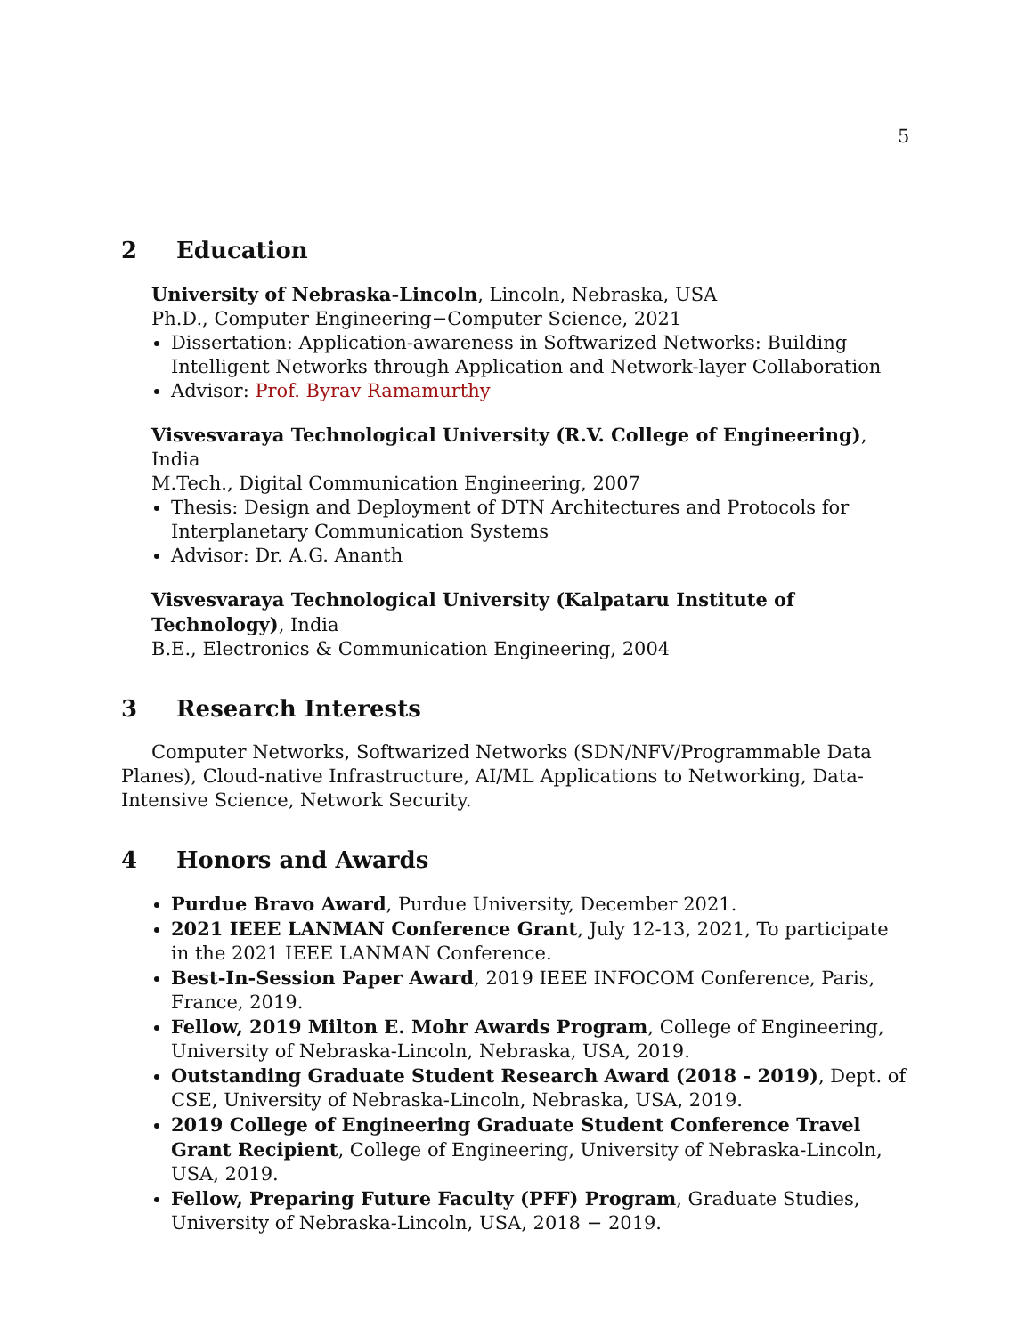5
2 Education
University of Nebraska-Lincoln, Lincoln, Nebraska, USA
Ph.D., Computer Engineering−Computer Science, 2021
Dissertation: Application-awareness in Softwarized Networks: Building Intelligent Networks through Application and Network-layer Collaboration
Advisor: Prof. Byrav Ramamurthy
Visvesvaraya Technological University (R.V. College of Engineering), India
M.Tech., Digital Communication Engineering, 2007
Thesis: Design and Deployment of DTN Architectures and Protocols for Interplanetary Communication Systems
Advisor: Dr. A.G. Ananth
Visvesvaraya Technological University (Kalpataru Institute of Technology), India
B.E., Electronics & Communication Engineering, 2004
3 Research Interests
Computer Networks, Softwarized Networks (SDN/NFV/Programmable Data Planes), Cloud-native Infrastructure, AI/ML Applications to Networking, Data-Intensive Science, Network Security.
4 Honors and Awards
Purdue Bravo Award, Purdue University, December 2021.
2021 IEEE LANMAN Conference Grant, July 12-13, 2021, To participate in the 2021 IEEE LANMAN Conference.
Best-In-Session Paper Award, 2019 IEEE INFOCOM Conference, Paris, France, 2019.
Fellow, 2019 Milton E. Mohr Awards Program, College of Engineering, University of Nebraska-Lincoln, Nebraska, USA, 2019.
Outstanding Graduate Student Research Award (2018 - 2019), Dept. of CSE, University of Nebraska-Lincoln, Nebraska, USA, 2019.
2019 College of Engineering Graduate Student Conference Travel Grant Recipient, College of Engineering, University of Nebraska-Lincoln, USA, 2019.
Fellow, Preparing Future Faculty (PFF) Program, Graduate Studies, University of Nebraska-Lincoln, USA, 2018 − 2019.